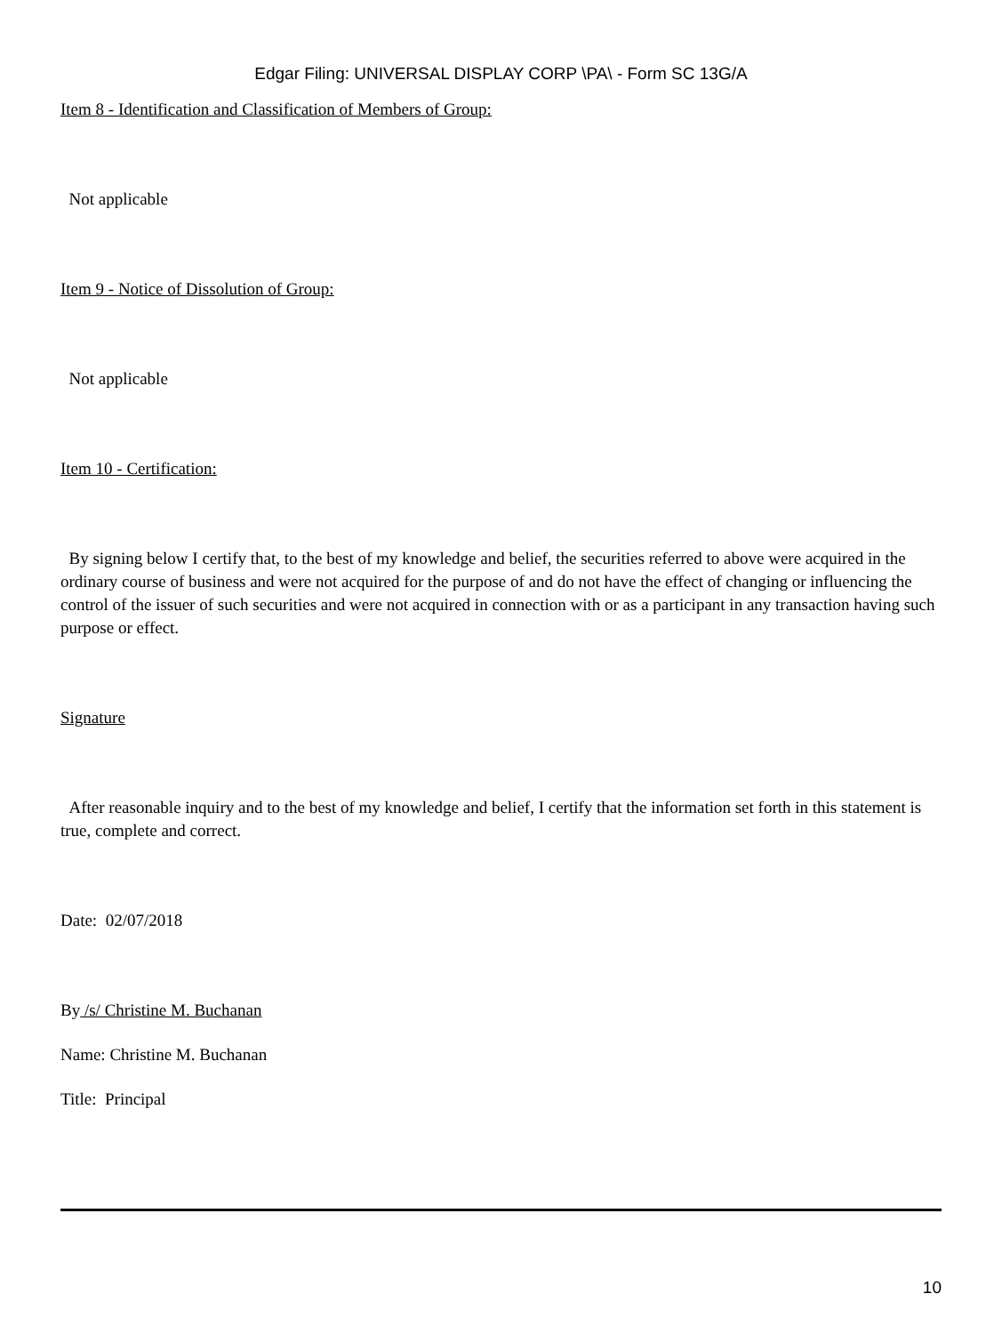Edgar Filing: UNIVERSAL DISPLAY CORP \PA\ - Form SC 13G/A
Item 8 - Identification and Classification of Members of Group:
Not applicable
Item 9 - Notice of Dissolution of Group:
Not applicable
Item 10 - Certification:
By signing below I certify that, to the best of my knowledge and belief, the securities referred to above were acquired in the ordinary course of business and were not acquired for the purpose of and do not have the effect of changing or influencing the control of the issuer of such securities and were not acquired in connection with or as a participant in any transaction having such purpose or effect.
Signature
After reasonable inquiry and to the best of my knowledge and belief, I certify that the information set forth in this statement is true, complete and correct.
Date: 02/07/2018
By /s/ Christine M. Buchanan
Name: Christine M. Buchanan
Title: Principal
10